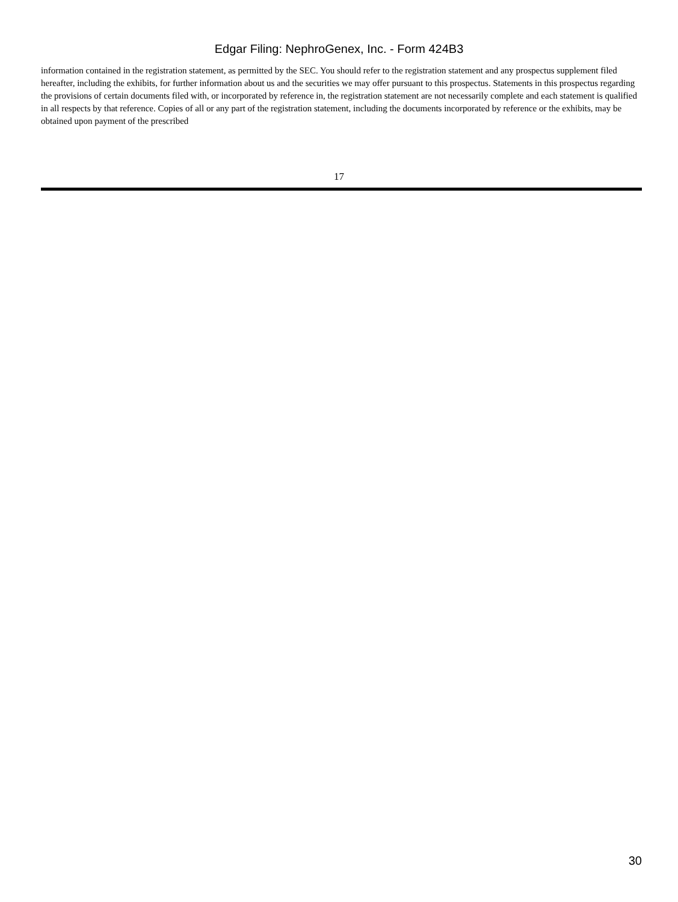Edgar Filing: NephroGenex, Inc. - Form 424B3
information contained in the registration statement, as permitted by the SEC. You should refer to the registration statement and any prospectus supplement filed hereafter, including the exhibits, for further information about us and the securities we may offer pursuant to this prospectus. Statements in this prospectus regarding the provisions of certain documents filed with, or incorporated by reference in, the registration statement are not necessarily complete and each statement is qualified in all respects by that reference. Copies of all or any part of the registration statement, including the documents incorporated by reference or the exhibits, may be obtained upon payment of the prescribed
17
30